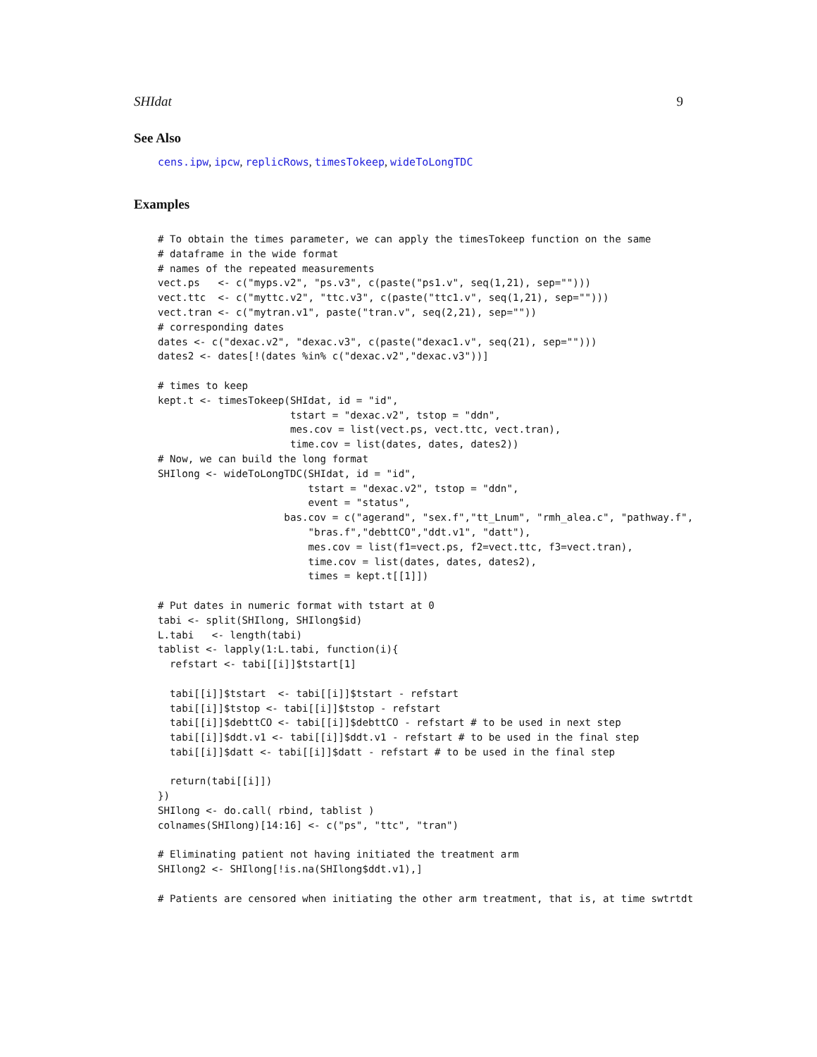SHIdat 9
See Also
cens.ipw, ipcw, replicRows, timesTokeep, wideToLongTDC
Examples
# To obtain the times parameter, we can apply the timesTokeep function on the same
# dataframe in the wide format
# names of the repeated measurements
vect.ps   <- c("myps.v2", "ps.v3", c(paste("ps1.v", seq(1,21), sep="")))
vect.ttc  <- c("myttc.v2", "ttc.v3", c(paste("ttc1.v", seq(1,21), sep="")))
vect.tran <- c("mytran.v1", paste("tran.v", seq(2,21), sep=""))
# corresponding dates
dates <- c("dexac.v2", "dexac.v3", c(paste("dexac1.v", seq(21), sep="")))
dates2 <- dates[!(dates %in% c("dexac.v2","dexac.v3"))]

# times to keep
kept.t <- timesTokeep(SHIdat, id = "id",
                      tstart = "dexac.v2", tstop = "ddn",
                      mes.cov = list(vect.ps, vect.ttc, vect.tran),
                      time.cov = list(dates, dates, dates2))
# Now, we can build the long format
SHIlong <- wideToLongTDC(SHIdat, id = "id",
                         tstart = "dexac.v2", tstop = "ddn",
                         event = "status",
                     bas.cov = c("agerand", "sex.f","tt_Lnum", "rmh_alea.c", "pathway.f",
                         "bras.f","debttCO","ddt.v1", "datt"),
                         mes.cov = list(f1=vect.ps, f2=vect.ttc, f3=vect.tran),
                         time.cov = list(dates, dates, dates2),
                         times = kept.t[[1]])

# Put dates in numeric format with tstart at 0
tabi <- split(SHIlong, SHIlong$id)
L.tabi   <- length(tabi)
tablist <- lapply(1:L.tabi, function(i){
  refstart <- tabi[[i]]$tstart[1]

  tabi[[i]]$tstart  <- tabi[[i]]$tstart - refstart
  tabi[[i]]$tstop <- tabi[[i]]$tstop - refstart
  tabi[[i]]$debttCO <- tabi[[i]]$debttCO - refstart # to be used in next step
  tabi[[i]]$ddt.v1 <- tabi[[i]]$ddt.v1 - refstart # to be used in the final step
  tabi[[i]]$datt <- tabi[[i]]$datt - refstart # to be used in the final step

  return(tabi[[i]])
})
SHIlong <- do.call( rbind, tablist )
colnames(SHIlong)[14:16] <- c("ps", "ttc", "tran")

# Eliminating patient not having initiated the treatment arm
SHIlong2 <- SHIlong[!is.na(SHIlong$ddt.v1),]

# Patients are censored when initiating the other arm treatment, that is, at time swtrtdt